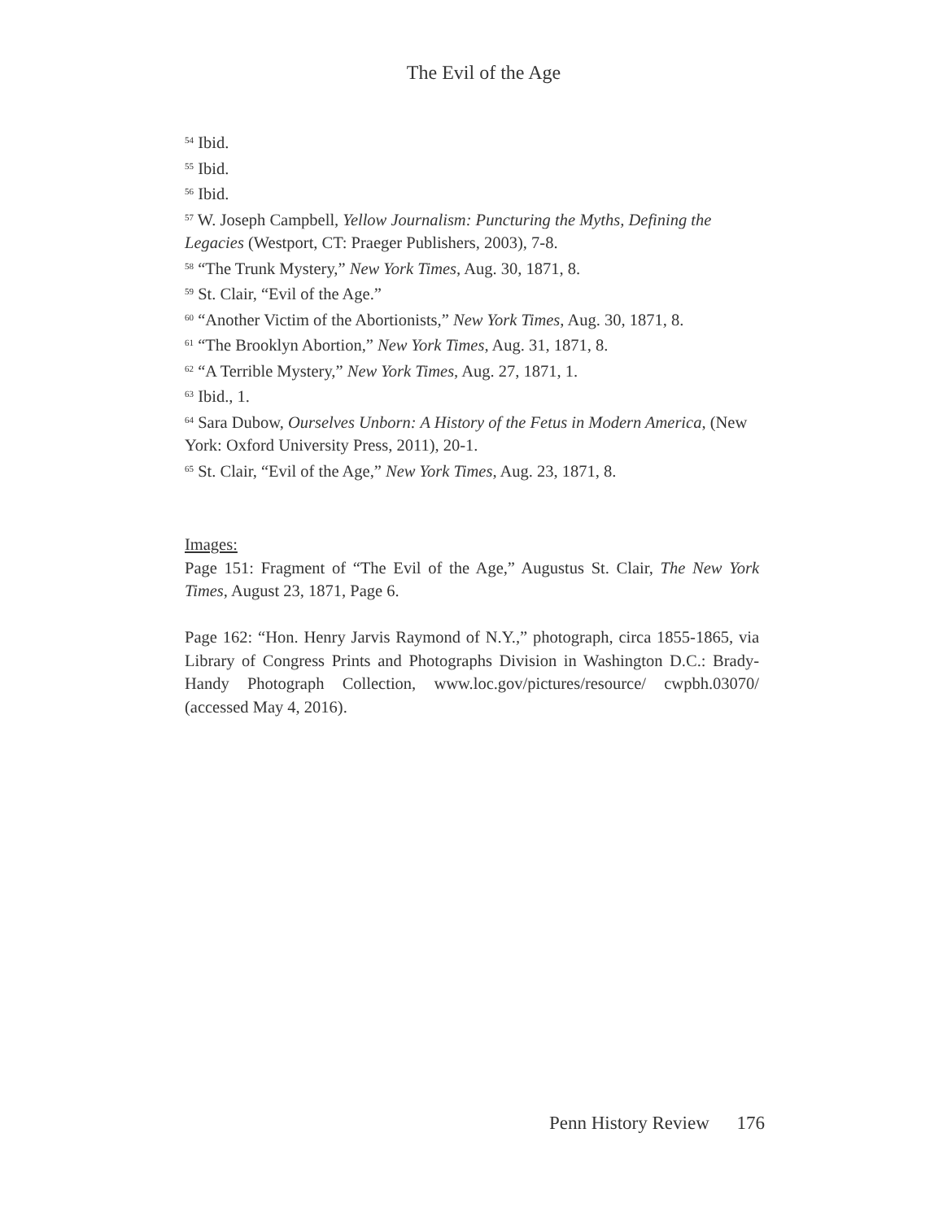The Evil of the Age
<sup>54</sup> Ibid.
<sup>55</sup> Ibid.
<sup>56</sup> Ibid.
<sup>57</sup> W. Joseph Campbell, Yellow Journalism: Puncturing the Myths, Defining the Legacies (Westport, CT: Praeger Publishers, 2003), 7-8.
<sup>58</sup> “The Trunk Mystery,” New York Times, Aug. 30, 1871, 8.
<sup>59</sup> St. Clair, “Evil of the Age.”
<sup>60</sup> “Another Victim of the Abortionists,” New York Times, Aug. 30, 1871, 8.
<sup>61</sup> “The Brooklyn Abortion,” New York Times, Aug. 31, 1871, 8.
<sup>62</sup> “A Terrible Mystery,” New York Times, Aug. 27, 1871, 1.
<sup>63</sup> Ibid., 1.
<sup>64</sup> Sara Dubow, Ourselves Unborn: A History of the Fetus in Modern America, (New York: Oxford University Press, 2011), 20-1.
<sup>65</sup> St. Clair, “Evil of the Age,” New York Times, Aug. 23, 1871, 8.
Images:
Page 151: Fragment of “The Evil of the Age,” Augustus St. Clair, The New York Times, August 23, 1871, Page 6.
Page 162: “Hon. Henry Jarvis Raymond of N.Y.,” photograph, circa 1855-1865, via Library of Congress Prints and Photographs Division in Washington D.C.: Brady-Handy Photograph Collection, www.loc.gov/pictures/resource/ cwpbh.03070/ (accessed May 4, 2016).
Penn History Review 176